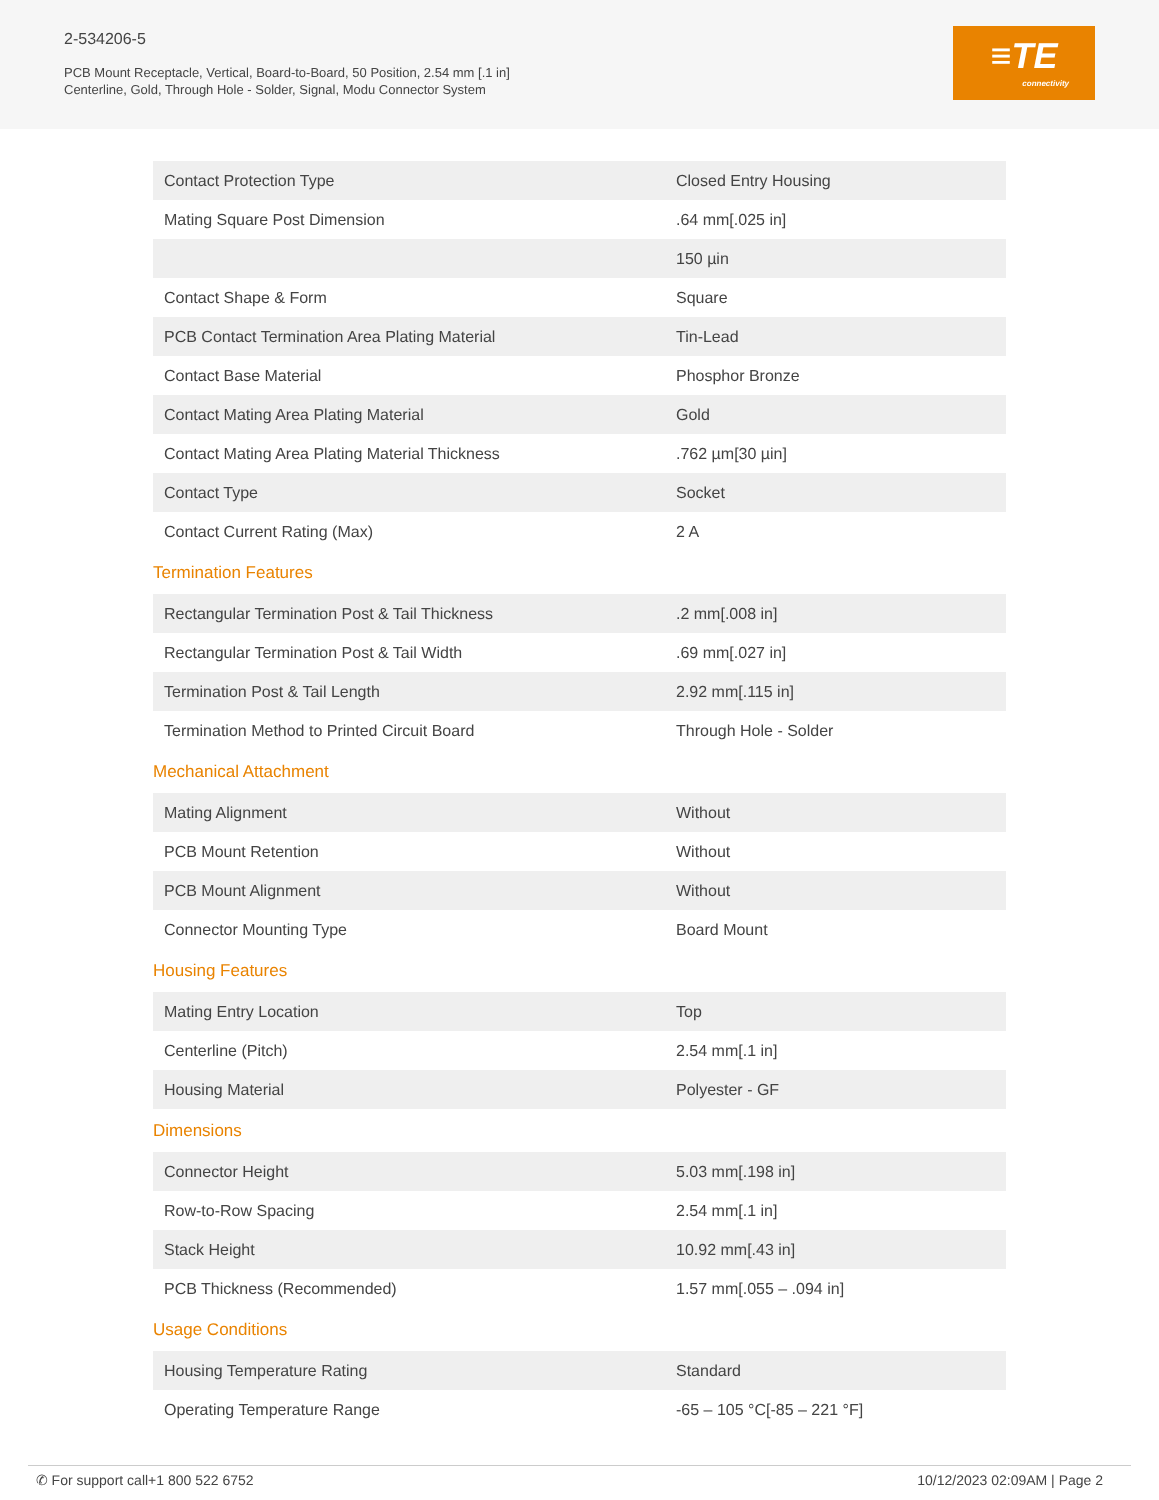2-534206-5
PCB Mount Receptacle, Vertical, Board-to-Board, 50 Position, 2.54 mm [.1 in]
Centerline, Gold, Through Hole - Solder, Signal, Modu Connector System
≡TE
connectivity
| Contact Protection Type | Closed Entry Housing |
| Mating Square Post Dimension | .64 mm[.025 in] |
| | 150 µin |
| Contact Shape & Form | Square |
| PCB Contact Termination Area Plating Material | Tin-Lead |
| Contact Base Material | Phosphor Bronze |
| Contact Mating Area Plating Material | Gold |
| Contact Mating Area Plating Material Thickness | .762 µm[30 µin] |
| Contact Type | Socket |
| Contact Current Rating (Max) | 2 A |
Termination Features
| Rectangular Termination Post & Tail Thickness | .2 mm[.008 in] |
| Rectangular Termination Post & Tail Width | .69 mm[.027 in] |
| Termination Post & Tail Length | 2.92 mm[.115 in] |
| Termination Method to Printed Circuit Board | Through Hole - Solder |
Mechanical Attachment
| Mating Alignment | Without |
| PCB Mount Retention | Without |
| PCB Mount Alignment | Without |
| Connector Mounting Type | Board Mount |
Housing Features
| Mating Entry Location | Top |
| Centerline (Pitch) | 2.54 mm[.1 in] |
| Housing Material | Polyester - GF |
Dimensions
| Connector Height | 5.03 mm[.198 in] |
| Row-to-Row Spacing | 2.54 mm[.1 in] |
| Stack Height | 10.92 mm[.43 in] |
| PCB Thickness (Recommended) | 1.57 mm[.055 – .094 in] |
Usage Conditions
| Housing Temperature Rating | Standard |
| Operating Temperature Range | -65 – 105 °C[-85 – 221 °F] |
✆ For support call+1 800 522 6752 10/12/2023 02:09AM | Page 2